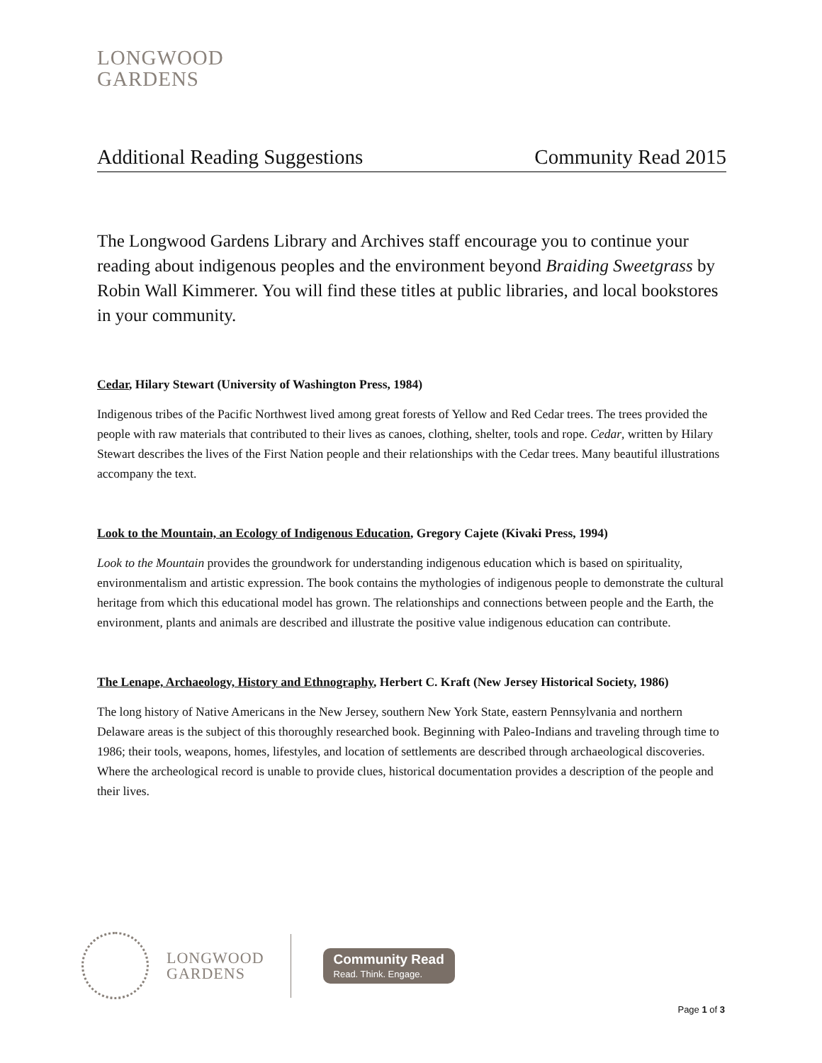LONGWOOD
GARDENS
Additional Reading Suggestions Community Read 2015
The Longwood Gardens Library and Archives staff encourage you to continue your reading about indigenous peoples and the environment beyond Braiding Sweetgrass by Robin Wall Kimmerer. You will find these titles at public libraries, and local bookstores in your community.
Cedar, Hilary Stewart (University of Washington Press, 1984)
Indigenous tribes of the Pacific Northwest lived among great forests of Yellow and Red Cedar trees. The trees provided the people with raw materials that contributed to their lives as canoes, clothing, shelter, tools and rope. Cedar, written by Hilary Stewart describes the lives of the First Nation people and their relationships with the Cedar trees. Many beautiful illustrations accompany the text.
Look to the Mountain, an Ecology of Indigenous Education, Gregory Cajete (Kivaki Press, 1994)
Look to the Mountain provides the groundwork for understanding indigenous education which is based on spirituality, environmentalism and artistic expression. The book contains the mythologies of indigenous people to demonstrate the cultural heritage from which this educational model has grown. The relationships and connections between people and the Earth, the environment, plants and animals are described and illustrate the positive value indigenous education can contribute.
The Lenape, Archaeology, History and Ethnography, Herbert C. Kraft (New Jersey Historical Society, 1986)
The long history of Native Americans in the New Jersey, southern New York State, eastern Pennsylvania and northern Delaware areas is the subject of this thoroughly researched book. Beginning with Paleo-Indians and traveling through time to 1986; their tools, weapons, homes, lifestyles, and location of settlements are described through archaeological discoveries. Where the archeological record is unable to provide clues, historical documentation provides a description of the people and their lives.
LONGWOOD
GARDENS
Community Read
Read. Think. Engage.
Page 1 of 3